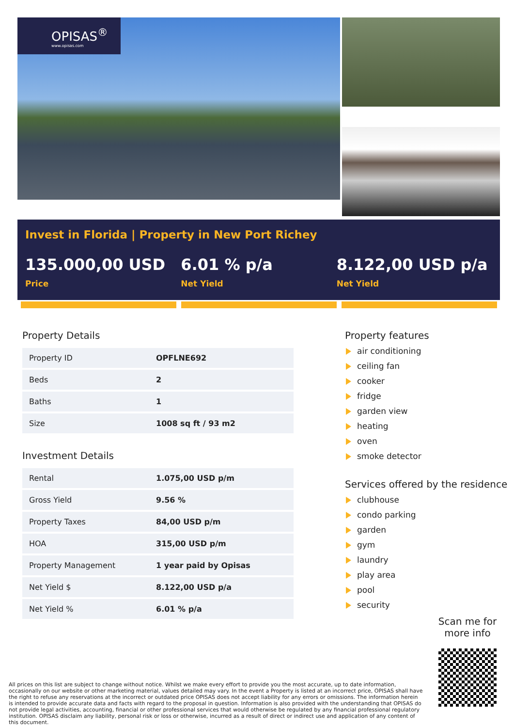OPISAS<sup>®</sup>
www.opisas.com
Invest in Florida | Property in New Port Richey
135.000,00 USD
Price
6.01 % p/a
Net Yield
8.122,00 USD p/a
Net Yield
Property Details
| Property ID | OPFLNE692 |
| Beds | 2 |
| Baths | 1 |
| Size | 1008 sq ft / 93 m2 |
Investment Details
| Rental | 1.075,00 USD p/m |
| Gross Yield | 9.56 % |
| Property Taxes | 84,00 USD p/m |
| HOA | 315,00 USD p/m |
| Property Management | 1 year paid by Opisas |
| Net Yield $ | 8.122,00 USD p/a |
| Net Yield % | 6.01 % p/a |
Property features
air conditioning
ceiling fan
cooker
fridge
garden view
heating
oven
smoke detector
Services offered by the residence
clubhouse
condo parking
garden
gym
laundry
play area
pool
security
Scan me for more info
All prices on this list are subject to change without notice. Whilst we make every effort to provide you the most accurate, up to date information, occasionally on our website or other marketing material, values detailed may vary. In the event a Property is listed at an incorrect price, OPISAS shall have the right to refuse any reservations at the incorrect or outdated price OPISAS does not accept liability for any errors or omissions. The information herein is intended to provide accurate data and facts with regard to the proposal in question. Information is also provided with the understanding that OPISAS do not provide legal activities, accounting, financial or other professional services that would otherwise be regulated by any financial professional regulatory institution. OPISAS disclaim any liability, personal risk or loss or otherwise, incurred as a result of direct or indirect use and application of any content of this document.